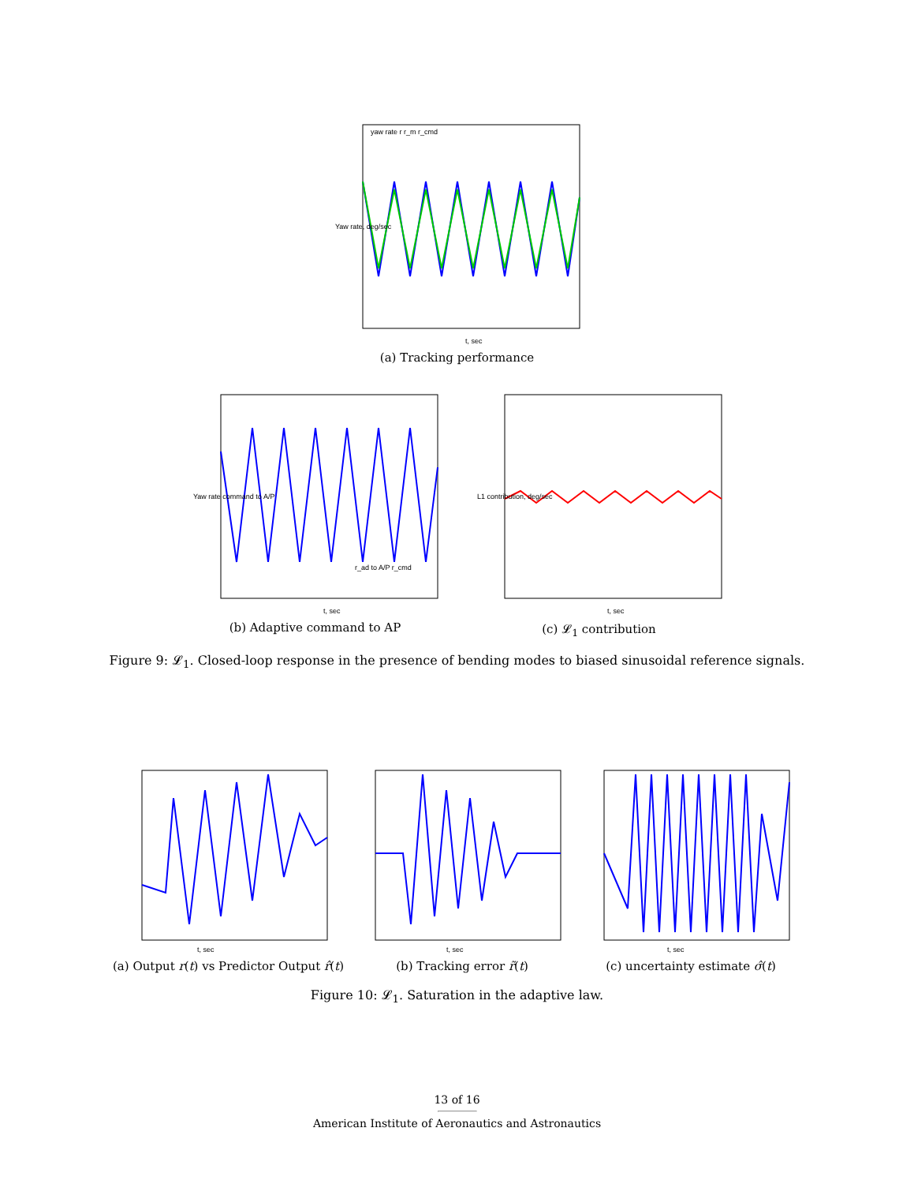Yaw rate, deg/sec
t, sec
yaw rate r r_m r_cmd
(a) Tracking performance
Yaw rate command to A/P
t, sec
r_ad to A/P r_cmd
(b) Adaptive command to AP
L1 contribution, deg/sec
t, sec
(c) 𝓛<sub>1</sub> contribution
Figure 9: 𝓛<sub>1</sub>. Closed-loop response in the presence of bending modes to biased sinusoidal reference signals.
t, sec
(a) Output r(t) vs Predictor Output r̂(t)
t, sec
(b) Tracking error r̃(t)
t, sec
(c) uncertainty estimate σ̂(t)
Figure 10: 𝓛<sub>1</sub>. Saturation in the adaptive law.
13 of 16
American Institute of Aeronautics and Astronautics